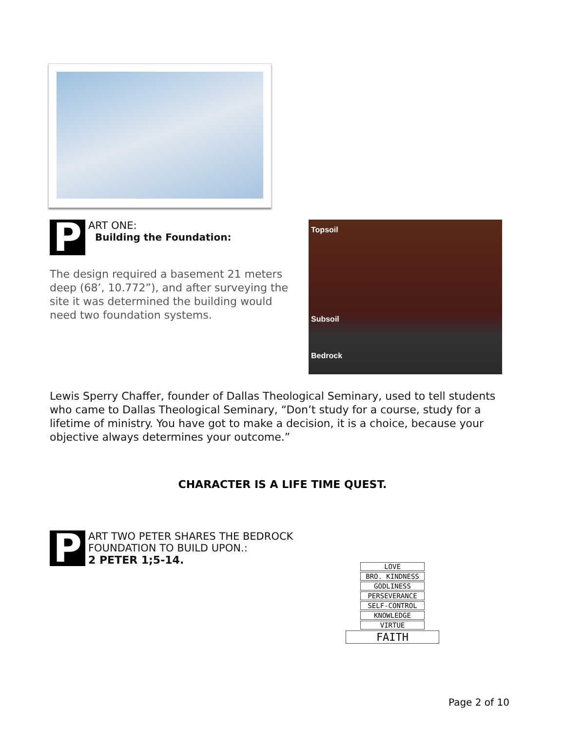P
ART ONE:
Building the Foundation:
The design required a basement 21 meters deep (68’, 10.772”), and after surveying the site it was determined the building would need two foundation systems.
Topsoil
Subsoil
Bedrock
Lewis Sperry Chaffer, founder of Dallas Theological Seminary, used to tell students who came to Dallas Theological Seminary, “Don’t study for a course, study for a lifetime of ministry. You have got to make a decision, it is a choice, because your objective always determines your outcome.”
CHARACTER IS A LIFE TIME QUEST.
P
ART TWO PETER SHARES THE BEDROCK
FOUNDATION TO BUILD UPON.:
2 PETER 1;5-14.
LOVE
BRO. KINDNESS
GODLINESS
PERSEVERANCE
SELF-CONTROL
KNOWLEDGE
VIRTUE
FAITH
Page 2 of 10